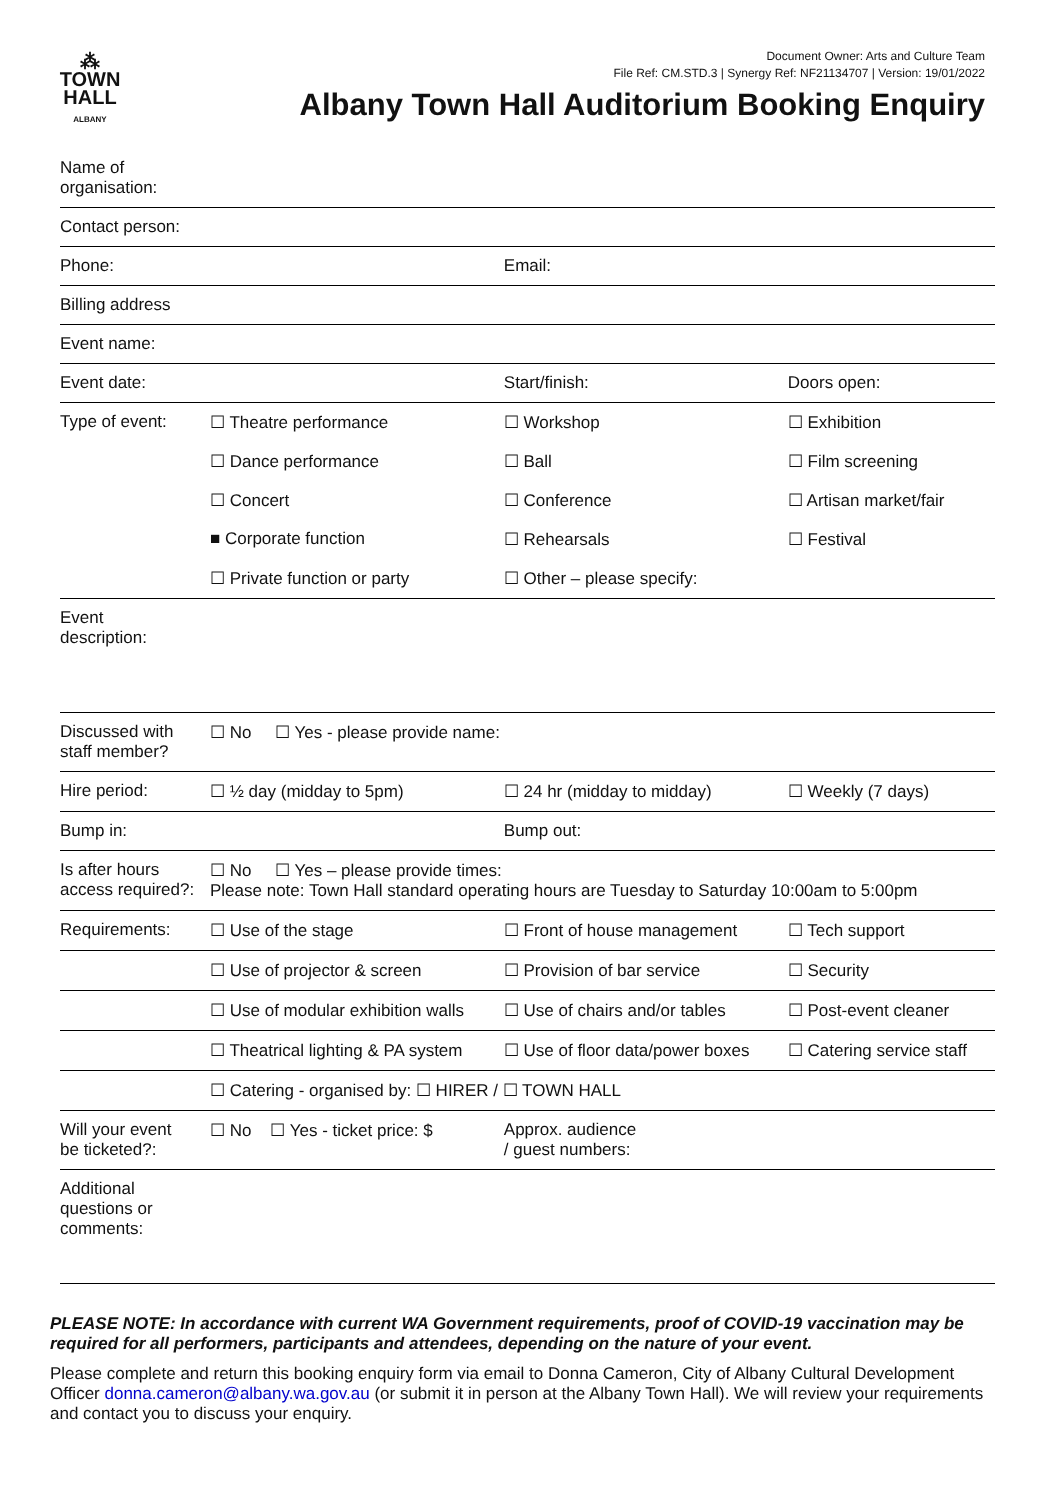Document Owner: Arts and Culture Team
File Ref: CM.STD.3 | Synergy Ref: NF21134707 | Version: 19/01/2022
⁂
TOWN
HALL
ALBANY
Albany Town Hall Auditorium Booking Enquiry
| Name of organisation: | | | |
| Contact person: | | | |
| Phone: | | Email: | |
| Billing address | | | |
| Event name: | | | |
| Event date: | | Start/finish: | Doors open: |
| Type of event: | ☐ Theatre performance | ☐ Workshop | ☐ Exhibition |
| | ☐ Dance performance | ☐ Ball | ☐ Film screening |
| | ☐ Concert | ☐ Conference | ☐ Artisan market/fair |
| | ■ Corporate function | ☐ Rehearsals | ☐ Festival |
| | ☐ Private function or party | ☐ Other – please specify: | |
| Event description: | | | |
| Discussed with staff member? | ☐ No ☐ Yes - please provide name: | | |
| Hire period: | ☐ ½ day (midday to 5pm) | ☐ 24 hr (midday to midday) | ☐ Weekly (7 days) |
| Bump in: | | Bump out: | |
| Is after hours access required?: | ☐ No ☐ Yes – please provide times: Please note: Town Hall standard operating hours are Tuesday to Saturday 10:00am to 5:00pm | | |
| Requirements: | ☐ Use of the stage | ☐ Front of house management | ☐ Tech support |
| | ☐ Use of projector & screen | ☐ Provision of bar service | ☐ Security |
| | ☐ Use of modular exhibition walls | ☐ Use of chairs and/or tables | ☐ Post-event cleaner |
| | ☐ Theatrical lighting & PA system | ☐ Use of floor data/power boxes | ☐ Catering service staff |
| | ☐ Catering - organised by: ☐ HIRER / ☐ TOWN HALL | | |
| Will your event be ticketed?: | ☐ No ☐ Yes - ticket price: $ | Approx. audience / guest numbers: | |
| Additional questions or comments: | | | |
PLEASE NOTE: In accordance with current WA Government requirements, proof of COVID-19 vaccination may be required for all performers, participants and attendees, depending on the nature of your event.
Please complete and return this booking enquiry form via email to Donna Cameron, City of Albany Cultural Development Officer donna.cameron@albany.wa.gov.au (or submit it in person at the Albany Town Hall). We will review your requirements and contact you to discuss your enquiry.